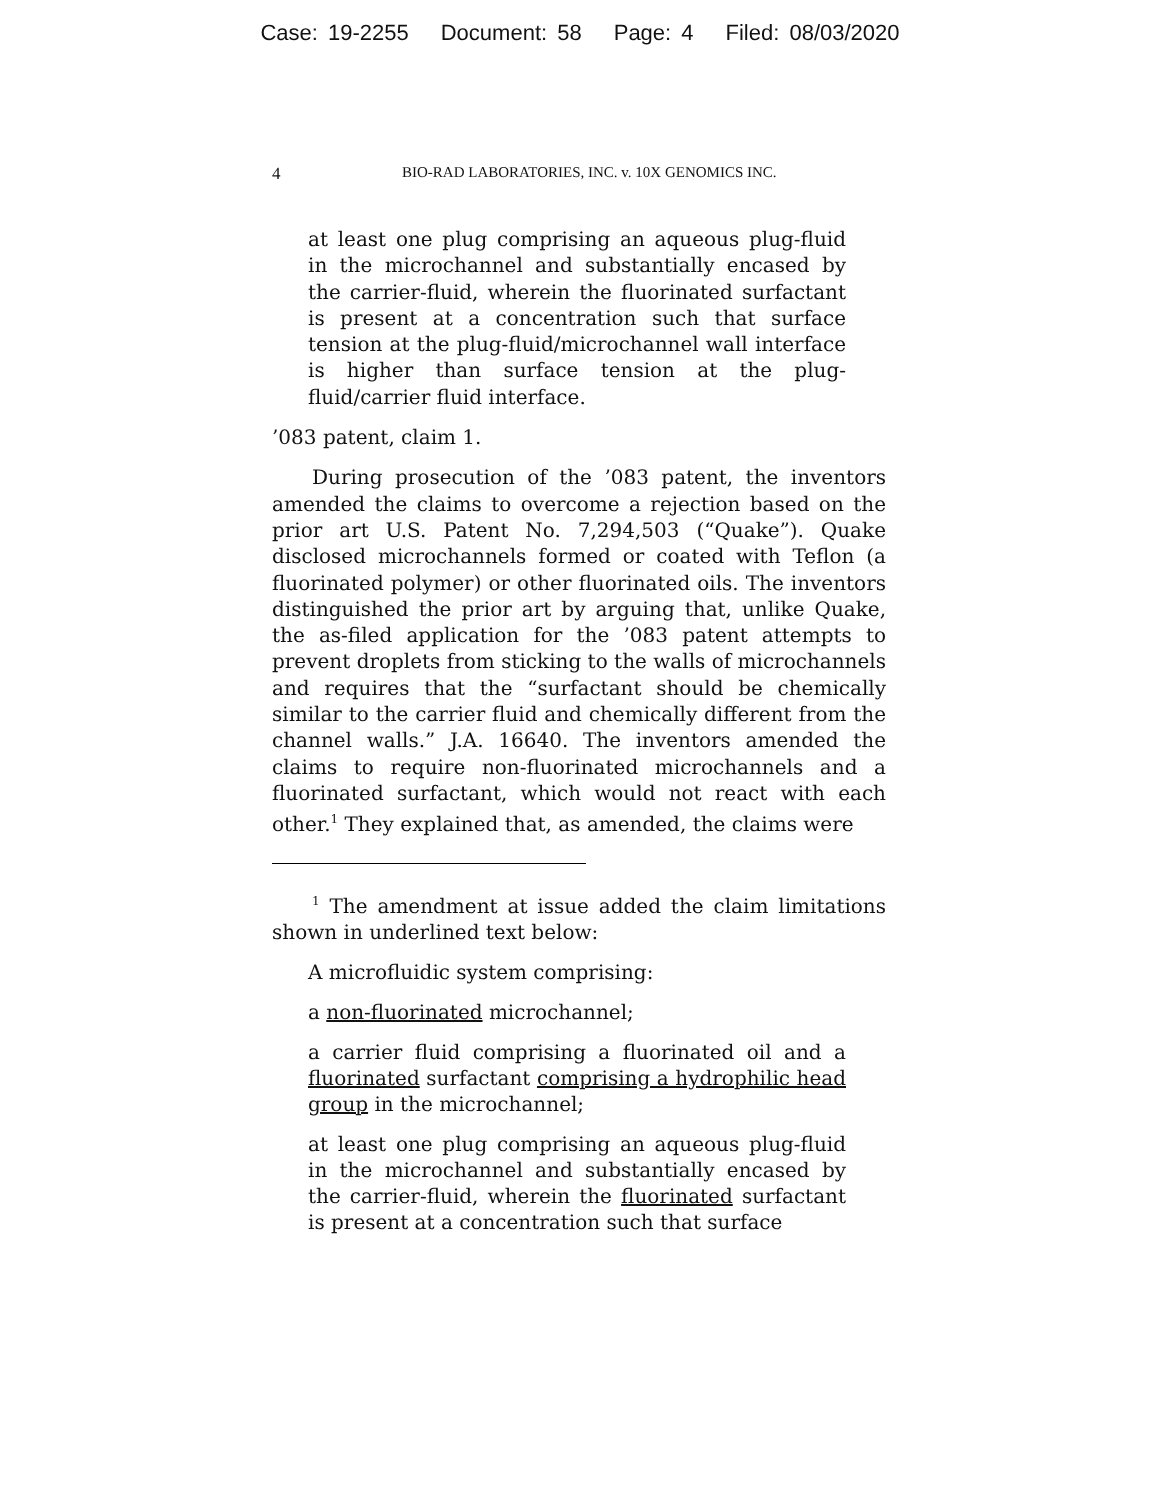Case: 19-2255 Document: 58 Page: 4 Filed: 08/03/2020
4 BIO-RAD LABORATORIES, INC. v. 10X GENOMICS INC.
at least one plug comprising an aqueous plug-fluid in the microchannel and substantially encased by the carrier-fluid, wherein the fluorinated surfactant is present at a concentration such that surface tension at the plug-fluid/microchannel wall interface is higher than surface tension at the plug-fluid/carrier fluid interface.
’083 patent, claim 1.
During prosecution of the ’083 patent, the inventors amended the claims to overcome a rejection based on the prior art U.S. Patent No. 7,294,503 (“Quake”). Quake disclosed microchannels formed or coated with Teflon (a fluorinated polymer) or other fluorinated oils. The inventors distinguished the prior art by arguing that, unlike Quake, the as-filed application for the ’083 patent attempts to prevent droplets from sticking to the walls of microchannels and requires that the “surfactant should be chemically similar to the carrier fluid and chemically different from the channel walls.” J.A. 16640. The inventors amended the claims to require non-fluorinated microchannels and a fluorinated surfactant, which would not react with each other.<sup>1</sup> They explained that, as amended, the claims were
<sup>1</sup> The amendment at issue added the claim limitations shown in underlined text below:
A microfluidic system comprising:
a non-fluorinated microchannel;
a carrier fluid comprising a fluorinated oil and a fluorinated surfactant comprising a hydrophilic head group in the microchannel;
at least one plug comprising an aqueous plug-fluid in the microchannel and substantially encased by the carrier-fluid, wherein the fluorinated surfactant is present at a concentration such that surface